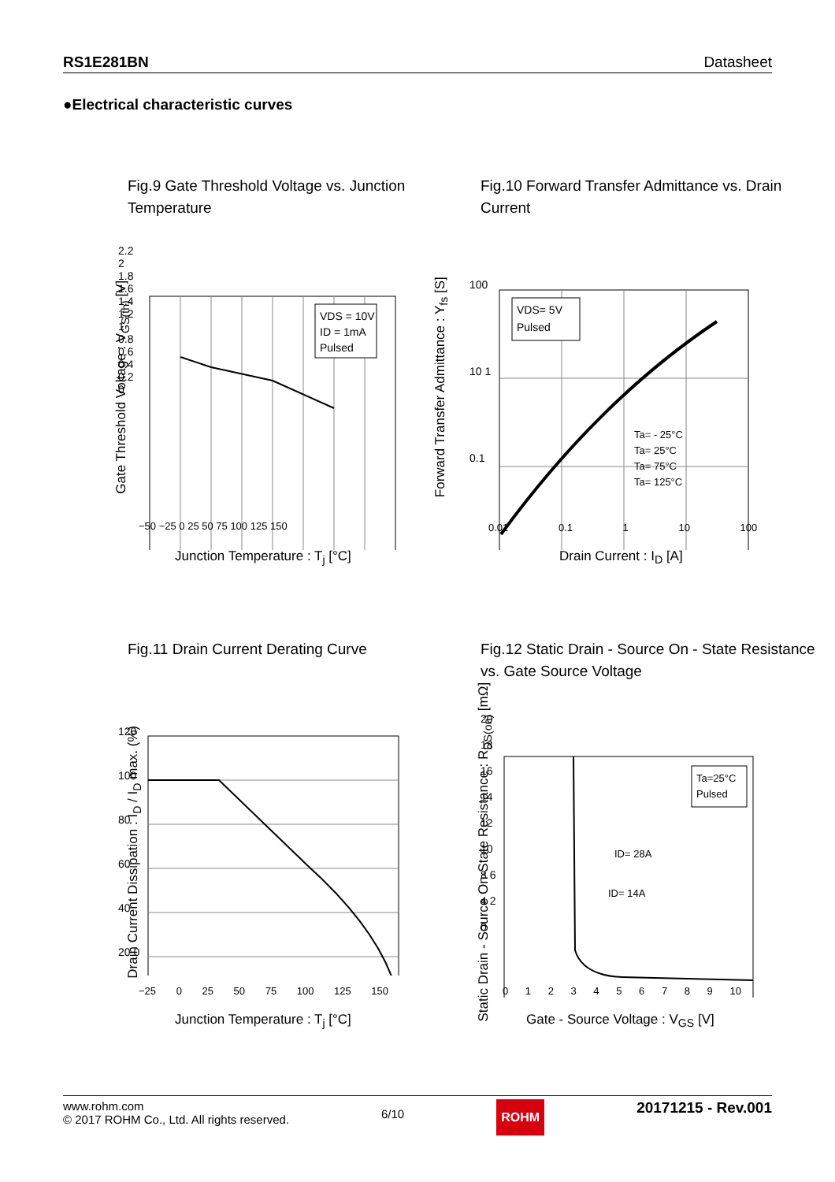RS1E281BN Datasheet
●Electrical characteristic curves
Fig.9 Gate Threshold Voltage vs. Junction Temperature
VDS = 10V
ID = 1mA
Pulsed
2.2 2 1.8 1.6 1.4 1.2 1 0.8 0.6 0.4 0.2 0
−50 −25 0 25 50 75 100 125 150
Junction Temperature : T<sub>j</sub> [°C]
Gate Threshold Voltage : V<sub>GS(th)</sub> [V]
Fig.10 Forward Transfer Admittance vs. Drain Current
VDS= 5V
Pulsed
Ta= - 25°C
Ta= 25°C
Ta= 75°C
Ta= 125°C
100 10 1 0.1
0.01 0.1 1 10 100
Drain Current : I<sub>D</sub> [A]
Forward Transfer Admittance : Y<sub>fs</sub> [S]
Fig.11 Drain Current Derating Curve
120 100 80 60 40 20 0
−25 0 25 50 75 100 125 150
Junction Temperature : T<sub>j</sub> [°C]
Drain Current Dissipation : I<sub>D</sub> / I<sub>D</sub> max. (%)
Fig.12 Static Drain - Source On - State Resistance vs. Gate Source Voltage
Ta=25°C
Pulsed
ID= 28A
ID= 14A
20 18 16 14 12 10 8 6 4 2 0
0 1 2 3 4 5 6 7 8 9 10
Gate - Source Voltage : V<sub>GS</sub> [V]
Static Drain - Source On-State Resistance : R<sub>DS(on)</sub> [mΩ]
www.rohm.com
© 2017 ROHM Co., Ltd. All rights reserved.
6/10
ROHM
20171215 - Rev.001